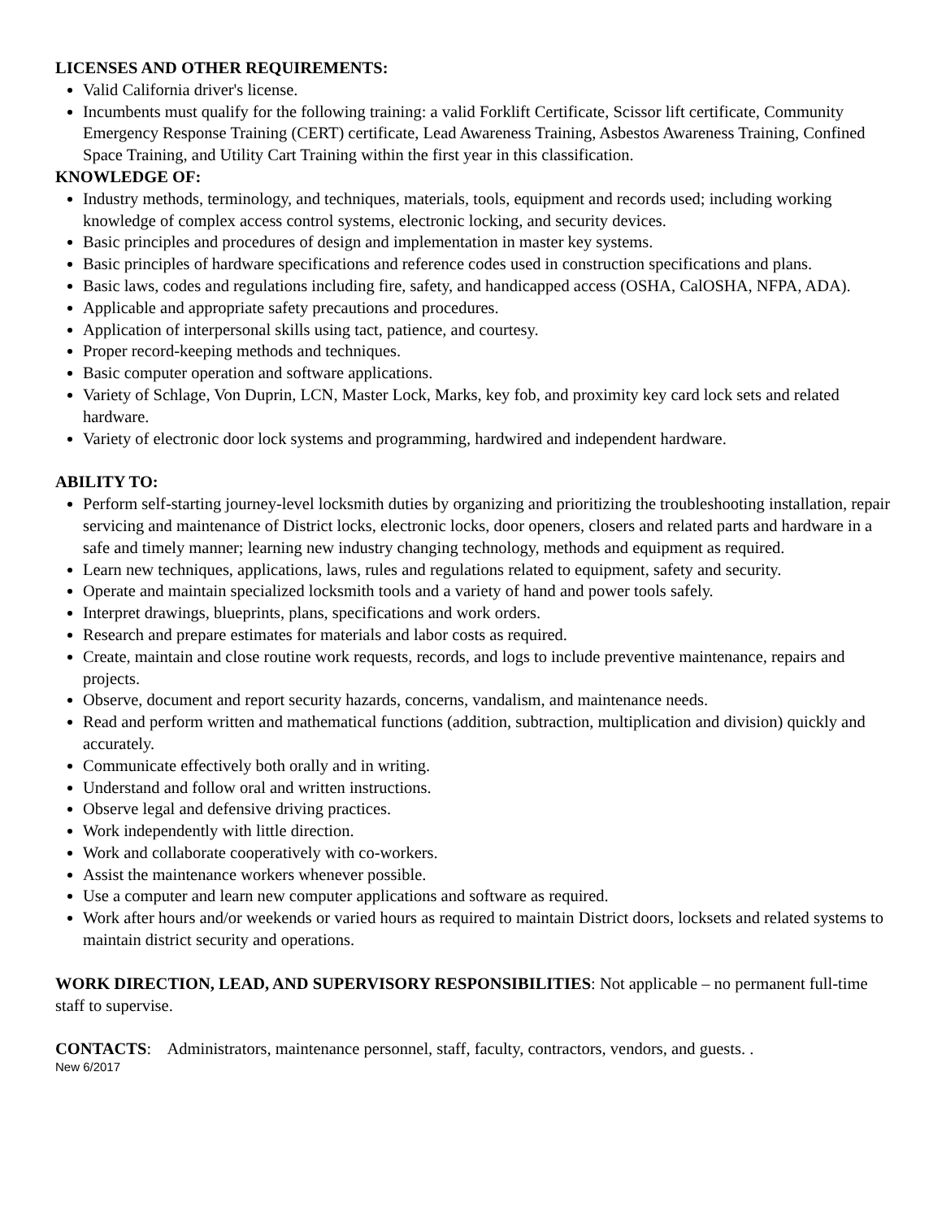LICENSES AND OTHER REQUIREMENTS:
Valid California driver's license.
Incumbents must qualify for the following training: a valid Forklift Certificate, Scissor lift certificate, Community Emergency Response Training (CERT) certificate, Lead Awareness Training, Asbestos Awareness Training, Confined Space Training, and Utility Cart Training within the first year in this classification.
KNOWLEDGE OF:
Industry methods, terminology, and techniques, materials, tools, equipment and records used; including working knowledge of complex access control systems, electronic locking, and security devices.
Basic principles and procedures of design and implementation in master key systems.
Basic principles of hardware specifications and reference codes used in construction specifications and plans.
Basic laws, codes and regulations including fire, safety, and handicapped access (OSHA, CalOSHA, NFPA, ADA).
Applicable and appropriate safety precautions and procedures.
Application of interpersonal skills using tact, patience, and courtesy.
Proper record-keeping methods and techniques.
Basic computer operation and software applications.
Variety of Schlage, Von Duprin, LCN, Master Lock, Marks, key fob, and proximity key card lock sets and related hardware.
Variety of electronic door lock systems and programming, hardwired and independent hardware.
ABILITY TO:
Perform self-starting journey-level locksmith duties by organizing and prioritizing the troubleshooting installation, repair servicing and maintenance of District locks, electronic locks, door openers, closers and related parts and hardware in a safe and timely manner; learning new industry changing technology, methods and equipment as required.
Learn new techniques, applications, laws, rules and regulations related to equipment, safety and security.
Operate and maintain specialized locksmith tools and a variety of hand and power tools safely.
Interpret drawings, blueprints, plans, specifications and work orders.
Research and prepare estimates for materials and labor costs as required.
Create, maintain and close routine work requests, records, and logs to include preventive maintenance, repairs and projects.
Observe, document and report security hazards, concerns, vandalism, and maintenance needs.
Read and perform written and mathematical functions (addition, subtraction, multiplication and division) quickly and accurately.
Communicate effectively both orally and in writing.
Understand and follow oral and written instructions.
Observe legal and defensive driving practices.
Work independently with little direction.
Work and collaborate cooperatively with co-workers.
Assist the maintenance workers whenever possible.
Use a computer and learn new computer applications and software as required.
Work after hours and/or weekends or varied hours as required to maintain District doors, locksets and related systems to maintain district security and operations.
WORK DIRECTION, LEAD, AND SUPERVISORY RESPONSIBILITIES: Not applicable – no permanent full-time staff to supervise.
CONTACTS: Administrators, maintenance personnel, staff, faculty, contractors, vendors, and guests. .
New 6/2017